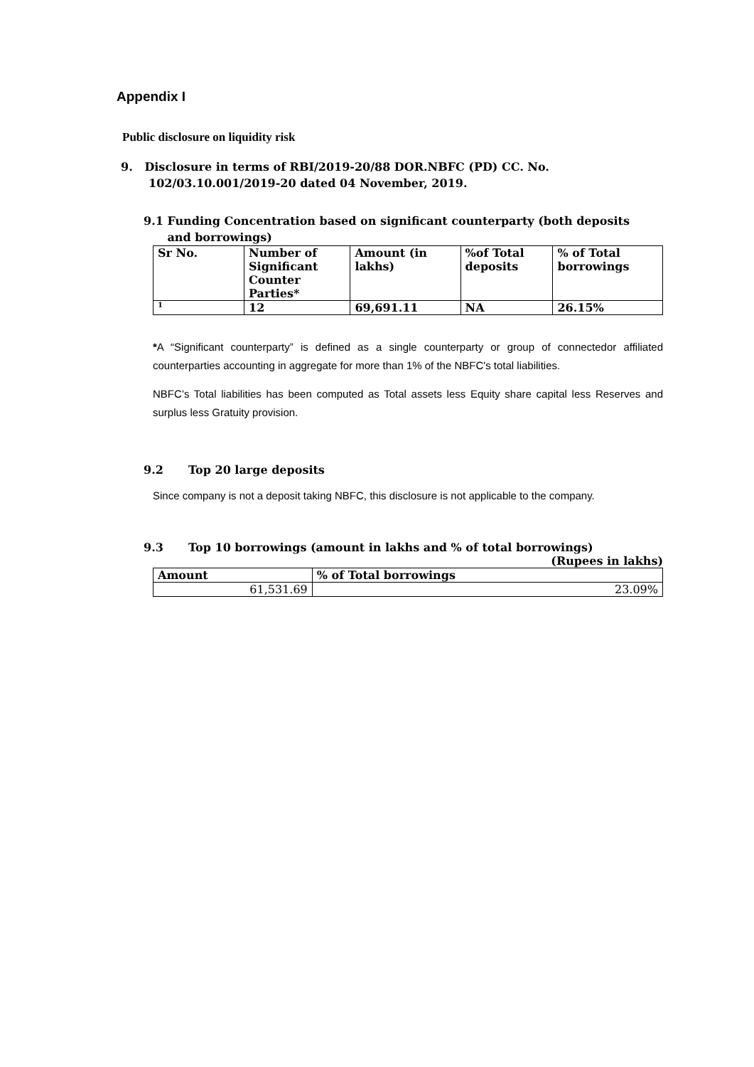Appendix I
Public disclosure on liquidity risk
9. Disclosure in terms of RBI/2019-20/88 DOR.NBFC (PD) CC. No.
102/03.10.001/2019-20 dated 04 November, 2019.
9.1 Funding Concentration based on significant counterparty (both deposits
and borrowings)
| Sr No. | Number of Significant Counter Parties* | Amount (in lakhs) | %of Total deposits | % of Total borrowings |
| --- | --- | --- | --- | --- |
| 1 | 12 | 69,691.11 | NA | 26.15% |
*A “Significant counterparty” is defined as a single counterparty or group of connectedor affiliated counterparties accounting in aggregate for more than 1% of the NBFC's total liabilities.
NBFC’s Total liabilities has been computed as Total assets less Equity share capital less Reserves and surplus less Gratuity provision.
9.2 Top 20 large deposits
Since company is not a deposit taking NBFC, this disclosure is not applicable to the company.
9.3 Top 10 borrowings (amount in lakhs and % of total borrowings)
(Rupees in lakhs)
| Amount | % of Total borrowings |
| --- | --- |
| 61,531.69 | 23.09% |